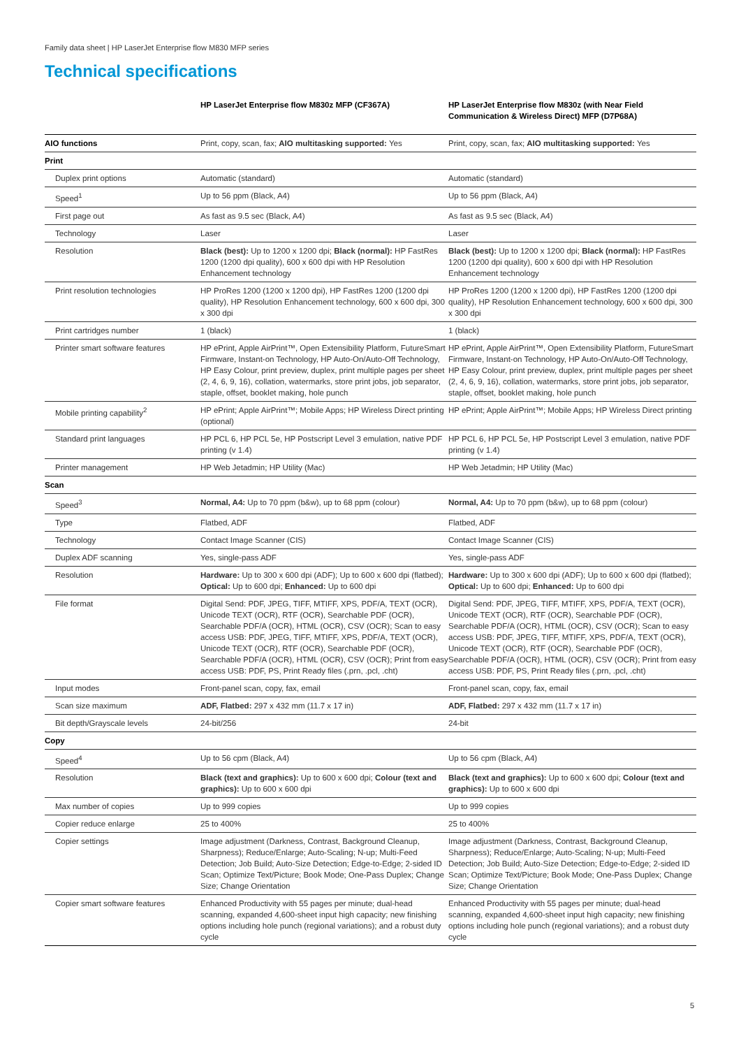Family data sheet | HP LaserJet Enterprise flow M830 MFP series
Technical specifications
| | HP LaserJet Enterprise flow M830z MFP (CF367A) | HP LaserJet Enterprise flow M830z (with Near Field Communication & Wireless Direct) MFP (D7P68A) |
| --- | --- | --- |
| AIO functions | Print, copy, scan, fax; AIO multitasking supported: Yes | Print, copy, scan, fax; AIO multitasking supported: Yes |
| Print | | |
| Duplex print options | Automatic (standard) | Automatic (standard) |
| Speed<sup>1</sup> | Up to 56 ppm (Black, A4) | Up to 56 ppm (Black, A4) |
| First page out | As fast as 9.5 sec (Black, A4) | As fast as 9.5 sec (Black, A4) |
| Technology | Laser | Laser |
| Resolution | Black (best): Up to 1200 x 1200 dpi; Black (normal): HP FastRes 1200 (1200 dpi quality), 600 x 600 dpi with HP Resolution Enhancement technology | Black (best): Up to 1200 x 1200 dpi; Black (normal): HP FastRes 1200 (1200 dpi quality), 600 x 600 dpi with HP Resolution Enhancement technology |
| Print resolution technologies | HP ProRes 1200 (1200 x 1200 dpi), HP FastRes 1200 (1200 dpi quality), HP Resolution Enhancement technology, 600 x 600 dpi, 300 x 300 dpi | HP ProRes 1200 (1200 x 1200 dpi), HP FastRes 1200 (1200 dpi quality), HP Resolution Enhancement technology, 600 x 600 dpi, 300 x 300 dpi |
| Print cartridges number | 1 (black) | 1 (black) |
| Printer smart software features | HP ePrint, Apple AirPrint™, Open Extensibility Platform, FutureSmart Firmware, Instant-on Technology, HP Auto-On/Auto-Off Technology, HP Easy Colour, print preview, duplex, print multiple pages per sheet (2, 4, 6, 9, 16), collation, watermarks, store print jobs, job separator, staple, offset, booklet making, hole punch | HP ePrint, Apple AirPrint™, Open Extensibility Platform, FutureSmart Firmware, Instant-on Technology, HP Auto-On/Auto-Off Technology, HP Easy Colour, print preview, duplex, print multiple pages per sheet (2, 4, 6, 9, 16), collation, watermarks, store print jobs, job separator, staple, offset, booklet making, hole punch |
| Mobile printing capability<sup>2</sup> | HP ePrint; Apple AirPrint™; Mobile Apps; HP Wireless Direct printing (optional) | HP ePrint; Apple AirPrint™; Mobile Apps; HP Wireless Direct printing |
| Standard print languages | HP PCL 6, HP PCL 5e, HP Postscript Level 3 emulation, native PDF printing (v 1.4) | HP PCL 6, HP PCL 5e, HP Postscript Level 3 emulation, native PDF printing (v 1.4) |
| Printer management | HP Web Jetadmin; HP Utility (Mac) | HP Web Jetadmin; HP Utility (Mac) |
| Scan | | |
| Speed<sup>3</sup> | Normal, A4: Up to 70 ppm (b&w), up to 68 ppm (colour) | Normal, A4: Up to 70 ppm (b&w), up to 68 ppm (colour) |
| Type | Flatbed, ADF | Flatbed, ADF |
| Technology | Contact Image Scanner (CIS) | Contact Image Scanner (CIS) |
| Duplex ADF scanning | Yes, single-pass ADF | Yes, single-pass ADF |
| Resolution | Hardware: Up to 300 x 600 dpi (ADF); Up to 600 x 600 dpi (flatbed); Optical: Up to 600 dpi; Enhanced: Up to 600 dpi | Hardware: Up to 300 x 600 dpi (ADF); Up to 600 x 600 dpi (flatbed); Optical: Up to 600 dpi; Enhanced: Up to 600 dpi |
| File format | Digital Send: PDF, JPEG, TIFF, MTIFF, XPS, PDF/A, TEXT (OCR), Unicode TEXT (OCR), RTF (OCR), Searchable PDF (OCR), Searchable PDF/A (OCR), HTML (OCR), CSV (OCR); Scan to easy access USB: PDF, JPEG, TIFF, MTIFF, XPS, PDF/A, TEXT (OCR), Unicode TEXT (OCR), RTF (OCR), Searchable PDF (OCR), Searchable PDF/A (OCR), HTML (OCR), CSV (OCR); Print from easy access USB: PDF, PS, Print Ready files (.prn, .pcl, .cht) | Digital Send: PDF, JPEG, TIFF, MTIFF, XPS, PDF/A, TEXT (OCR), Unicode TEXT (OCR), RTF (OCR), Searchable PDF (OCR), Searchable PDF/A (OCR), HTML (OCR), CSV (OCR); Scan to easy access USB: PDF, JPEG, TIFF, MTIFF, XPS, PDF/A, TEXT (OCR), Unicode TEXT (OCR), RTF (OCR), Searchable PDF (OCR), Searchable PDF/A (OCR), HTML (OCR), CSV (OCR); Print from easy access USB: PDF, PS, Print Ready files (.prn, .pcl, .cht) |
| Input modes | Front-panel scan, copy, fax, email | Front-panel scan, copy, fax, email |
| Scan size maximum | ADF, Flatbed: 297 x 432 mm (11.7 x 17 in) | ADF, Flatbed: 297 x 432 mm (11.7 x 17 in) |
| Bit depth/Grayscale levels | 24-bit/256 | 24-bit |
| Copy | | |
| Speed<sup>4</sup> | Up to 56 cpm (Black, A4) | Up to 56 cpm (Black, A4) |
| Resolution | Black (text and graphics): Up to 600 x 600 dpi; Colour (text and graphics): Up to 600 x 600 dpi | Black (text and graphics): Up to 600 x 600 dpi; Colour (text and graphics): Up to 600 x 600 dpi |
| Max number of copies | Up to 999 copies | Up to 999 copies |
| Copier reduce enlarge | 25 to 400% | 25 to 400% |
| Copier settings | Image adjustment (Darkness, Contrast, Background Cleanup, Sharpness); Reduce/Enlarge; Auto-Scaling; N-up; Multi-Feed Detection; Job Build; Auto-Size Detection; Edge-to-Edge; 2-sided ID Scan; Optimize Text/Picture; Book Mode; One-Pass Duplex; Change Size; Change Orientation | Image adjustment (Darkness, Contrast, Background Cleanup, Sharpness); Reduce/Enlarge; Auto-Scaling; N-up; Multi-Feed Detection; Job Build; Auto-Size Detection; Edge-to-Edge; 2-sided ID Scan; Optimize Text/Picture; Book Mode; One-Pass Duplex; Change Size; Change Orientation |
| Copier smart software features | Enhanced Productivity with 55 pages per minute; dual-head scanning, expanded 4,600-sheet input high capacity; new finishing options including hole punch (regional variations); and a robust duty cycle | Enhanced Productivity with 55 pages per minute; dual-head scanning, expanded 4,600-sheet input high capacity; new finishing options including hole punch (regional variations); and a robust duty cycle |
5